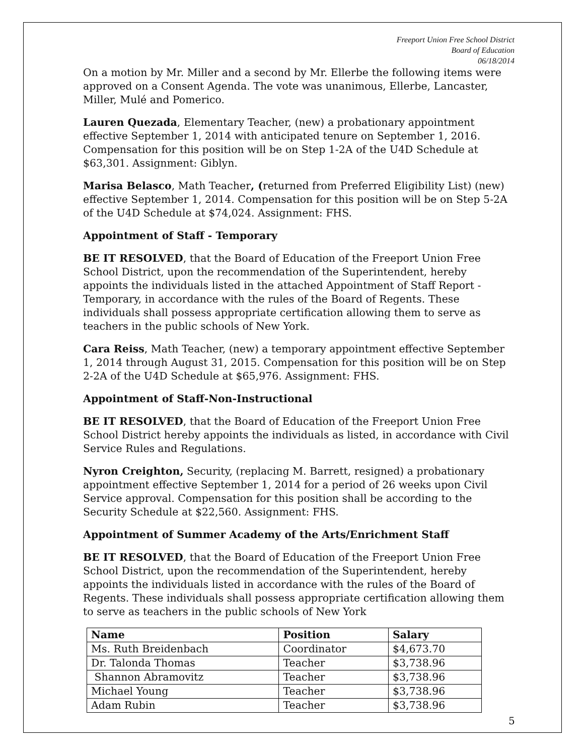Freeport Union Free School District
Board of Education
06/18/2014
On a motion by Mr. Miller and a second by Mr. Ellerbe the following items were approved on a Consent Agenda. The vote was unanimous, Ellerbe, Lancaster, Miller, Mulé and Pomerico.
Lauren Quezada, Elementary Teacher, (new) a probationary appointment effective September 1, 2014 with anticipated tenure on September 1, 2016. Compensation for this position will be on Step 1-2A of the U4D Schedule at $63,301. Assignment: Giblyn.
Marisa Belasco, Math Teacher, (returned from Preferred Eligibility List) (new) effective September 1, 2014. Compensation for this position will be on Step 5-2A of the U4D Schedule at $74,024. Assignment: FHS.
Appointment of Staff - Temporary
BE IT RESOLVED, that the Board of Education of the Freeport Union Free School District, upon the recommendation of the Superintendent, hereby appoints the individuals listed in the attached Appointment of Staff Report - Temporary, in accordance with the rules of the Board of Regents. These individuals shall possess appropriate certification allowing them to serve as teachers in the public schools of New York.
Cara Reiss, Math Teacher, (new) a temporary appointment effective September 1, 2014 through August 31, 2015. Compensation for this position will be on Step 2-2A of the U4D Schedule at $65,976. Assignment: FHS.
Appointment of Staff-Non-Instructional
BE IT RESOLVED, that the Board of Education of the Freeport Union Free School District hereby appoints the individuals as listed, in accordance with Civil Service Rules and Regulations.
Nyron Creighton, Security, (replacing M. Barrett, resigned) a probationary appointment effective September 1, 2014 for a period of 26 weeks upon Civil Service approval. Compensation for this position shall be according to the Security Schedule at $22,560. Assignment: FHS.
Appointment of Summer Academy of the Arts/Enrichment Staff
BE IT RESOLVED, that the Board of Education of the Freeport Union Free School District, upon the recommendation of the Superintendent, hereby appoints the individuals listed in accordance with the rules of the Board of Regents. These individuals shall possess appropriate certification allowing them to serve as teachers in the public schools of New York
| Name | Position | Salary |
| --- | --- | --- |
| Ms. Ruth Breidenbach | Coordinator | $4,673.70 |
| Dr. Talonda Thomas | Teacher | $3,738.96 |
| Shannon Abramovitz | Teacher | $3,738.96 |
| Michael Young | Teacher | $3,738.96 |
| Adam Rubin | Teacher | $3,738.96 |
5